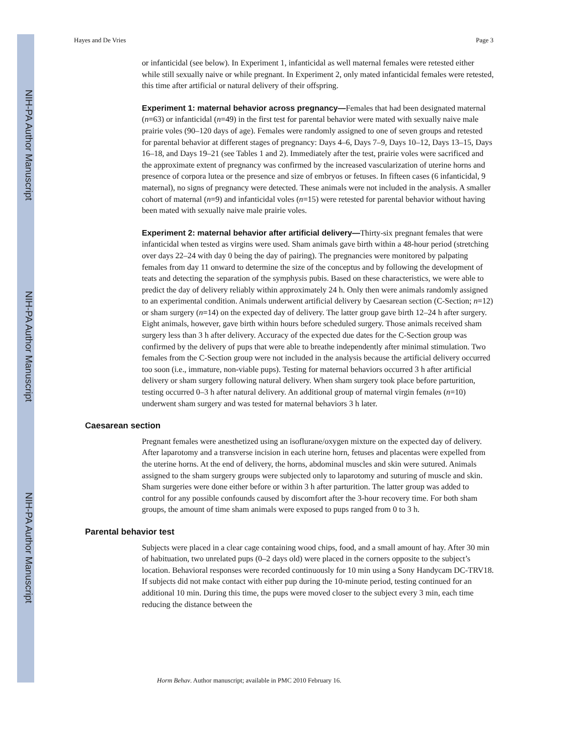NIH-PA Author Manuscript
NIH-PA Author Manuscript
NIH-PA Author Manuscript
Hayes and De Vries Page 3
or infanticidal (see below). In Experiment 1, infanticidal as well maternal females were retested either while still sexually naive or while pregnant. In Experiment 2, only mated infanticidal females were retested, this time after artificial or natural delivery of their offspring.
Experiment 1: maternal behavior across pregnancy—Females that had been designated maternal (n=63) or infanticidal (n=49) in the first test for parental behavior were mated with sexually naive male prairie voles (90–120 days of age). Females were randomly assigned to one of seven groups and retested for parental behavior at different stages of pregnancy: Days 4–6, Days 7–9, Days 10–12, Days 13–15, Days 16–18, and Days 19–21 (see Tables 1 and 2). Immediately after the test, prairie voles were sacrificed and the approximate extent of pregnancy was confirmed by the increased vascularization of uterine horns and presence of corpora lutea or the presence and size of embryos or fetuses. In fifteen cases (6 infanticidal, 9 maternal), no signs of pregnancy were detected. These animals were not included in the analysis. A smaller cohort of maternal (n=9) and infanticidal voles (n=15) were retested for parental behavior without having been mated with sexually naive male prairie voles.
Experiment 2: maternal behavior after artificial delivery—Thirty-six pregnant females that were infanticidal when tested as virgins were used. Sham animals gave birth within a 48-hour period (stretching over days 22–24 with day 0 being the day of pairing). The pregnancies were monitored by palpating females from day 11 onward to determine the size of the conceptus and by following the development of teats and detecting the separation of the symphysis pubis. Based on these characteristics, we were able to predict the day of delivery reliably within approximately 24 h. Only then were animals randomly assigned to an experimental condition. Animals underwent artificial delivery by Caesarean section (C-Section; n=12) or sham surgery (n=14) on the expected day of delivery. The latter group gave birth 12–24 h after surgery. Eight animals, however, gave birth within hours before scheduled surgery. Those animals received sham surgery less than 3 h after delivery. Accuracy of the expected due dates for the C-Section group was confirmed by the delivery of pups that were able to breathe independently after minimal stimulation. Two females from the C-Section group were not included in the analysis because the artificial delivery occurred too soon (i.e., immature, non-viable pups). Testing for maternal behaviors occurred 3 h after artificial delivery or sham surgery following natural delivery. When sham surgery took place before parturition, testing occurred 0–3 h after natural delivery. An additional group of maternal virgin females (n=10) underwent sham surgery and was tested for maternal behaviors 3 h later.
Caesarean section
Pregnant females were anesthetized using an isoflurane/oxygen mixture on the expected day of delivery. After laparotomy and a transverse incision in each uterine horn, fetuses and placentas were expelled from the uterine horns. At the end of delivery, the horns, abdominal muscles and skin were sutured. Animals assigned to the sham surgery groups were subjected only to laparotomy and suturing of muscle and skin. Sham surgeries were done either before or within 3 h after parturition. The latter group was added to control for any possible confounds caused by discomfort after the 3-hour recovery time. For both sham groups, the amount of time sham animals were exposed to pups ranged from 0 to 3 h.
Parental behavior test
Subjects were placed in a clear cage containing wood chips, food, and a small amount of hay. After 30 min of habituation, two unrelated pups (0–2 days old) were placed in the corners opposite to the subject’s location. Behavioral responses were recorded continuously for 10 min using a Sony Handycam DC-TRV18. If subjects did not make contact with either pup during the 10-minute period, testing continued for an additional 10 min. During this time, the pups were moved closer to the subject every 3 min, each time reducing the distance between the
Horm Behav. Author manuscript; available in PMC 2010 February 16.